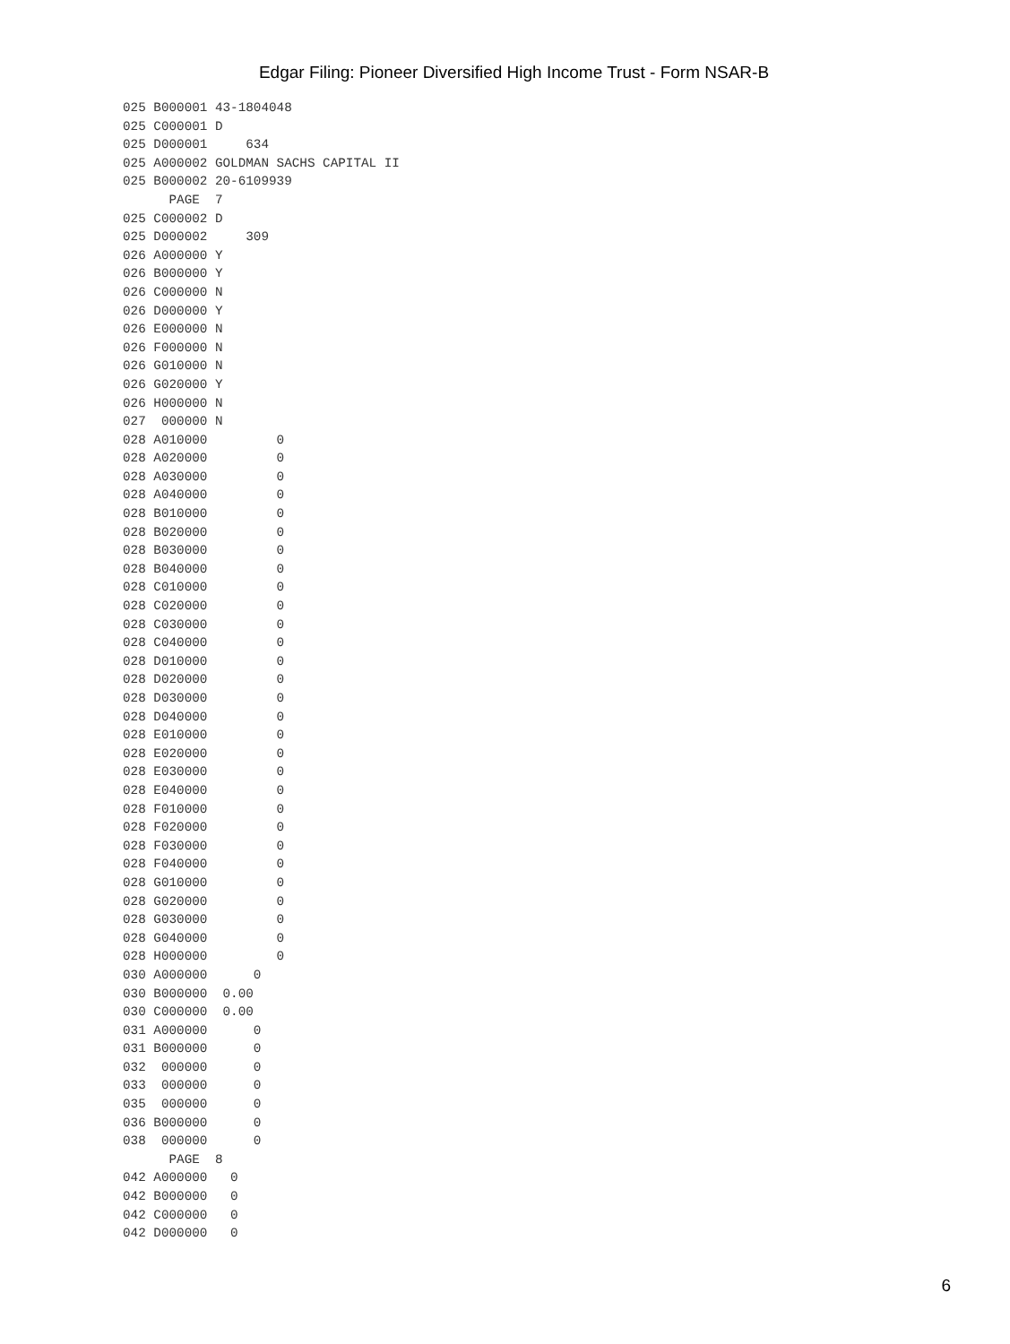Edgar Filing: Pioneer Diversified High Income Trust - Form NSAR-B
025 B000001 43-1804048
025 C000001 D
025 D000001     634
025 A000002 GOLDMAN SACHS CAPITAL II
025 B000002 20-6109939
      PAGE  7
025 C000002 D
025 D000002     309
026 A000000 Y
026 B000000 Y
026 C000000 N
026 D000000 Y
026 E000000 N
026 F000000 N
026 G010000 N
026 G020000 Y
026 H000000 N
027  000000 N
028 A010000         0
028 A020000         0
028 A030000         0
028 A040000         0
028 B010000         0
028 B020000         0
028 B030000         0
028 B040000         0
028 C010000         0
028 C020000         0
028 C030000         0
028 C040000         0
028 D010000         0
028 D020000         0
028 D030000         0
028 D040000         0
028 E010000         0
028 E020000         0
028 E030000         0
028 E040000         0
028 F010000         0
028 F020000         0
028 F030000         0
028 F040000         0
028 G010000         0
028 G020000         0
028 G030000         0
028 G040000         0
028 H000000         0
030 A000000      0
030 B000000  0.00
030 C000000  0.00
031 A000000      0
031 B000000      0
032  000000      0
033  000000      0
035  000000      0
036 B000000      0
038  000000      0
      PAGE  8
042 A000000   0
042 B000000   0
042 C000000   0
042 D000000   0
6